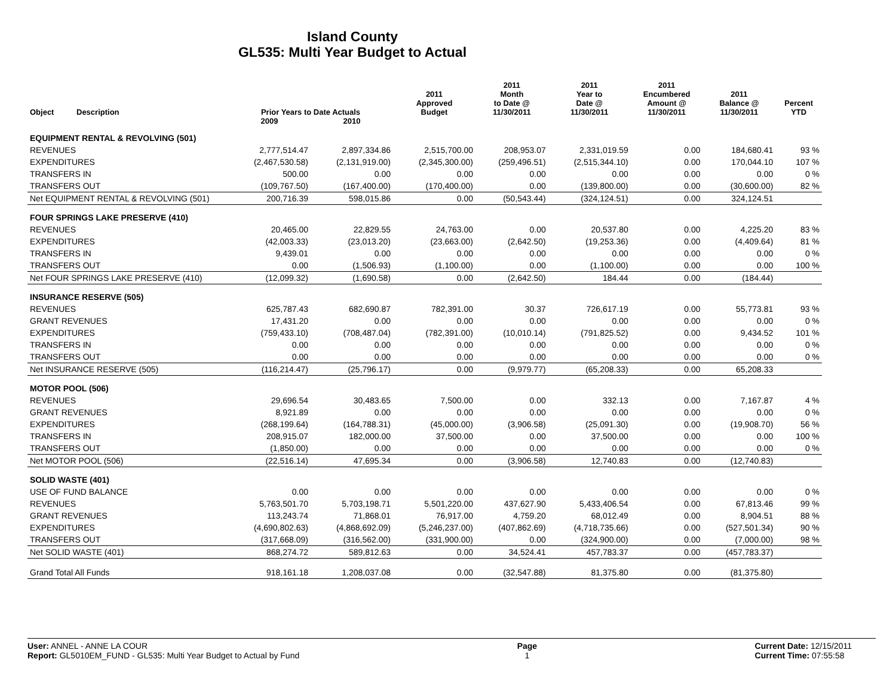Island County
GL535: Multi Year Budget to Actual
| Object | Description | Prior Years to Date Actuals | | 2011 Approved Budget | 2011 Month to Date @ 11/30/2011 | 2011 Year to Date @ 11/30/2011 | 2011 Encumbered Amount @ 11/30/2011 | 2011 Balance @ 11/30/2011 | Percent YTD |
| --- | --- | --- | --- | --- | --- | --- | --- | --- | --- |
| | | 2009 | 2010 | | | | | | |
| EQUIPMENT RENTAL & REVOLVING (501) | | | | | | | | | |
| REVENUES | | 2,777,514.47 | 2,897,334.86 | 2,515,700.00 | 208,953.07 | 2,331,019.59 | 0.00 | 184,680.41 | 93 % |
| EXPENDITURES | | (2,467,530.58) | (2,131,919.00) | (2,345,300.00) | (259,496.51) | (2,515,344.10) | 0.00 | 170,044.10 | 107 % |
| TRANSFERS IN | | 500.00 | 0.00 | 0.00 | 0.00 | 0.00 | 0.00 | 0.00 | 0 % |
| TRANSFERS OUT | | (109,767.50) | (167,400.00) | (170,400.00) | 0.00 | (139,800.00) | 0.00 | (30,600.00) | 82 % |
| Net EQUIPMENT RENTAL & REVOLVING (501) | | 200,716.39 | 598,015.86 | 0.00 | (50,543.44) | (324,124.51) | 0.00 | 324,124.51 | |
| FOUR SPRINGS LAKE PRESERVE (410) | | | | | | | | | |
| REVENUES | | 20,465.00 | 22,829.55 | 24,763.00 | 0.00 | 20,537.80 | 0.00 | 4,225.20 | 83 % |
| EXPENDITURES | | (42,003.33) | (23,013.20) | (23,663.00) | (2,642.50) | (19,253.36) | 0.00 | (4,409.64) | 81 % |
| TRANSFERS IN | | 9,439.01 | 0.00 | 0.00 | 0.00 | 0.00 | 0.00 | 0.00 | 0 % |
| TRANSFERS OUT | | 0.00 | (1,506.93) | (1,100.00) | 0.00 | (1,100.00) | 0.00 | 0.00 | 100 % |
| Net FOUR SPRINGS LAKE PRESERVE (410) | | (12,099.32) | (1,690.58) | 0.00 | (2,642.50) | 184.44 | 0.00 | (184.44) | |
| INSURANCE RESERVE (505) | | | | | | | | | |
| REVENUES | | 625,787.43 | 682,690.87 | 782,391.00 | 30.37 | 726,617.19 | 0.00 | 55,773.81 | 93 % |
| GRANT REVENUES | | 17,431.20 | 0.00 | 0.00 | 0.00 | 0.00 | 0.00 | 0.00 | 0 % |
| EXPENDITURES | | (759,433.10) | (708,487.04) | (782,391.00) | (10,010.14) | (791,825.52) | 0.00 | 9,434.52 | 101 % |
| TRANSFERS IN | | 0.00 | 0.00 | 0.00 | 0.00 | 0.00 | 0.00 | 0.00 | 0 % |
| TRANSFERS OUT | | 0.00 | 0.00 | 0.00 | 0.00 | 0.00 | 0.00 | 0.00 | 0 % |
| Net INSURANCE RESERVE (505) | | (116,214.47) | (25,796.17) | 0.00 | (9,979.77) | (65,208.33) | 0.00 | 65,208.33 | |
| MOTOR POOL (506) | | | | | | | | | |
| REVENUES | | 29,696.54 | 30,483.65 | 7,500.00 | 0.00 | 332.13 | 0.00 | 7,167.87 | 4 % |
| GRANT REVENUES | | 8,921.89 | 0.00 | 0.00 | 0.00 | 0.00 | 0.00 | 0.00 | 0 % |
| EXPENDITURES | | (268,199.64) | (164,788.31) | (45,000.00) | (3,906.58) | (25,091.30) | 0.00 | (19,908.70) | 56 % |
| TRANSFERS IN | | 208,915.07 | 182,000.00 | 37,500.00 | 0.00 | 37,500.00 | 0.00 | 0.00 | 100 % |
| TRANSFERS OUT | | (1,850.00) | 0.00 | 0.00 | 0.00 | 0.00 | 0.00 | 0.00 | 0 % |
| Net MOTOR POOL (506) | | (22,516.14) | 47,695.34 | 0.00 | (3,906.58) | 12,740.83 | 0.00 | (12,740.83) | |
| SOLID WASTE (401) | | | | | | | | | |
| USE OF FUND BALANCE | | 0.00 | 0.00 | 0.00 | 0.00 | 0.00 | 0.00 | 0.00 | 0 % |
| REVENUES | | 5,763,501.70 | 5,703,198.71 | 5,501,220.00 | 437,627.90 | 5,433,406.54 | 0.00 | 67,813.46 | 99 % |
| GRANT REVENUES | | 113,243.74 | 71,868.01 | 76,917.00 | 4,759.20 | 68,012.49 | 0.00 | 8,904.51 | 88 % |
| EXPENDITURES | | (4,690,802.63) | (4,868,692.09) | (5,246,237.00) | (407,862.69) | (4,718,735.66) | 0.00 | (527,501.34) | 90 % |
| TRANSFERS OUT | | (317,668.09) | (316,562.00) | (331,900.00) | 0.00 | (324,900.00) | 0.00 | (7,000.00) | 98 % |
| Net SOLID WASTE (401) | | 868,274.72 | 589,812.63 | 0.00 | 34,524.41 | 457,783.37 | 0.00 | (457,783.37) | |
| Grand Total All Funds | | 918,161.18 | 1,208,037.08 | 0.00 | (32,547.88) | 81,375.80 | 0.00 | (81,375.80) | |
User: ANNEL - ANNE LA COUR
Report: GL5010EM_FUND - GL535: Multi Year Budget to Actual by Fund
Page
1
Current Date: 12/15/2011
Current Time: 07:55:58